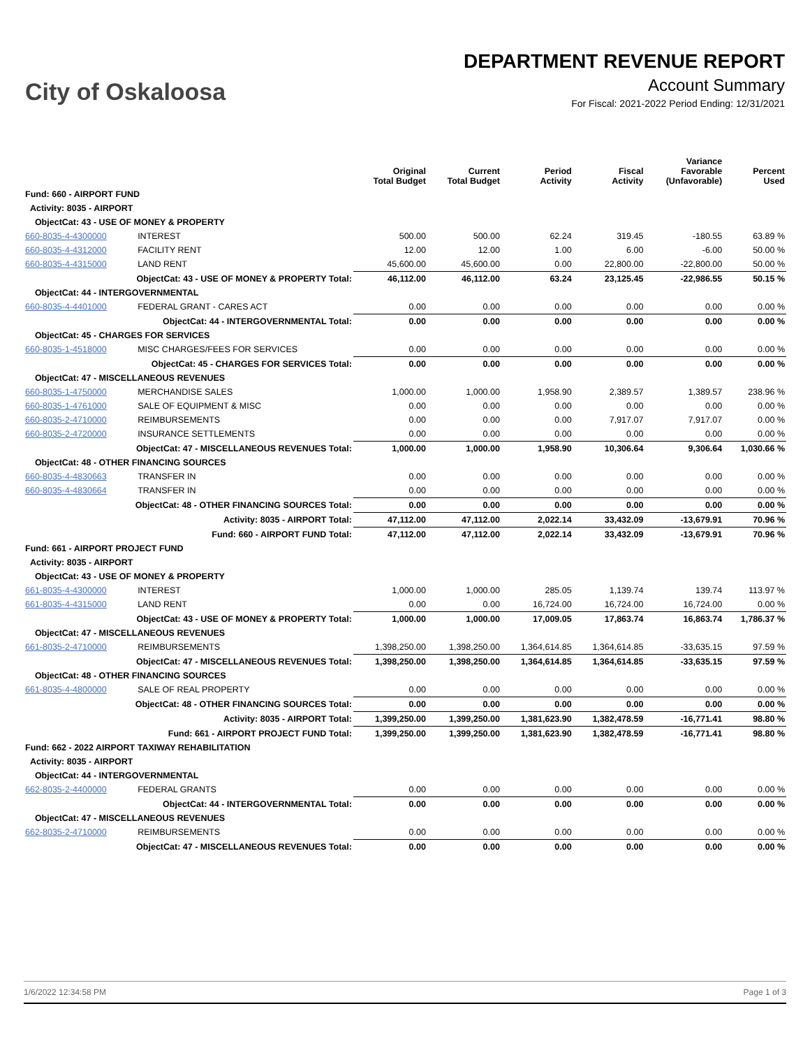City of Oskaloosa
DEPARTMENT REVENUE REPORT
Account Summary
For Fiscal: 2021-2022 Period Ending: 12/31/2021
| | | Original Total Budget | Current Total Budget | Period Activity | Fiscal Activity | Variance Favorable (Unfavorable) | Percent Used |
| --- | --- | --- | --- | --- | --- | --- | --- |
| Fund: 660 - AIRPORT FUND | | | | | | | |
| Activity: 8035 - AIRPORT | | | | | | | |
| ObjectCat: 43 - USE OF MONEY & PROPERTY | | | | | | | |
| 660-8035-4-4300000 | INTEREST | 500.00 | 500.00 | 62.24 | 319.45 | -180.55 | 63.89 % |
| 660-8035-4-4312000 | FACILITY RENT | 12.00 | 12.00 | 1.00 | 6.00 | -6.00 | 50.00 % |
| 660-8035-4-4315000 | LAND RENT | 45,600.00 | 45,600.00 | 0.00 | 22,800.00 | -22,800.00 | 50.00 % |
| ObjectCat: 43 - USE OF MONEY & PROPERTY Total: | | 46,112.00 | 46,112.00 | 63.24 | 23,125.45 | -22,986.55 | 50.15 % |
| ObjectCat: 44 - INTERGOVERNMENTAL | | | | | | | |
| 660-8035-4-4401000 | FEDERAL GRANT - CARES ACT | 0.00 | 0.00 | 0.00 | 0.00 | 0.00 | 0.00 % |
| ObjectCat: 44 - INTERGOVERNMENTAL Total: | | 0.00 | 0.00 | 0.00 | 0.00 | 0.00 | 0.00 % |
| ObjectCat: 45 - CHARGES FOR SERVICES | | | | | | | |
| 660-8035-1-4518000 | MISC CHARGES/FEES FOR SERVICES | 0.00 | 0.00 | 0.00 | 0.00 | 0.00 | 0.00 % |
| ObjectCat: 45 - CHARGES FOR SERVICES Total: | | 0.00 | 0.00 | 0.00 | 0.00 | 0.00 | 0.00 % |
| ObjectCat: 47 - MISCELLANEOUS REVENUES | | | | | | | |
| 660-8035-1-4750000 | MERCHANDISE SALES | 1,000.00 | 1,000.00 | 1,958.90 | 2,389.57 | 1,389.57 | 238.96 % |
| 660-8035-1-4761000 | SALE OF EQUIPMENT & MISC | 0.00 | 0.00 | 0.00 | 0.00 | 0.00 | 0.00 % |
| 660-8035-2-4710000 | REIMBURSEMENTS | 0.00 | 0.00 | 0.00 | 7,917.07 | 7,917.07 | 0.00 % |
| 660-8035-2-4720000 | INSURANCE SETTLEMENTS | 0.00 | 0.00 | 0.00 | 0.00 | 0.00 | 0.00 % |
| ObjectCat: 47 - MISCELLANEOUS REVENUES Total: | | 1,000.00 | 1,000.00 | 1,958.90 | 10,306.64 | 9,306.64 | 1,030.66 % |
| ObjectCat: 48 - OTHER FINANCING SOURCES | | | | | | | |
| 660-8035-4-4830663 | TRANSFER IN | 0.00 | 0.00 | 0.00 | 0.00 | 0.00 | 0.00 % |
| 660-8035-4-4830664 | TRANSFER IN | 0.00 | 0.00 | 0.00 | 0.00 | 0.00 | 0.00 % |
| ObjectCat: 48 - OTHER FINANCING SOURCES Total: | | 0.00 | 0.00 | 0.00 | 0.00 | 0.00 | 0.00 % |
| Activity: 8035 - AIRPORT Total: | | 47,112.00 | 47,112.00 | 2,022.14 | 33,432.09 | -13,679.91 | 70.96 % |
| Fund: 660 - AIRPORT FUND Total: | | 47,112.00 | 47,112.00 | 2,022.14 | 33,432.09 | -13,679.91 | 70.96 % |
| Fund: 661 - AIRPORT PROJECT FUND | | | | | | | |
| Activity: 8035 - AIRPORT | | | | | | | |
| ObjectCat: 43 - USE OF MONEY & PROPERTY | | | | | | | |
| 661-8035-4-4300000 | INTEREST | 1,000.00 | 1,000.00 | 285.05 | 1,139.74 | 139.74 | 113.97 % |
| 661-8035-4-4315000 | LAND RENT | 0.00 | 0.00 | 16,724.00 | 16,724.00 | 16,724.00 | 0.00 % |
| ObjectCat: 43 - USE OF MONEY & PROPERTY Total: | | 1,000.00 | 1,000.00 | 17,009.05 | 17,863.74 | 16,863.74 | 1,786.37 % |
| ObjectCat: 47 - MISCELLANEOUS REVENUES | | | | | | | |
| 661-8035-2-4710000 | REIMBURSEMENTS | 1,398,250.00 | 1,398,250.00 | 1,364,614.85 | 1,364,614.85 | -33,635.15 | 97.59 % |
| ObjectCat: 47 - MISCELLANEOUS REVENUES Total: | | 1,398,250.00 | 1,398,250.00 | 1,364,614.85 | 1,364,614.85 | -33,635.15 | 97.59 % |
| ObjectCat: 48 - OTHER FINANCING SOURCES | | | | | | | |
| 661-8035-4-4800000 | SALE OF REAL PROPERTY | 0.00 | 0.00 | 0.00 | 0.00 | 0.00 | 0.00 % |
| ObjectCat: 48 - OTHER FINANCING SOURCES Total: | | 0.00 | 0.00 | 0.00 | 0.00 | 0.00 | 0.00 % |
| Activity: 8035 - AIRPORT Total: | | 1,399,250.00 | 1,399,250.00 | 1,381,623.90 | 1,382,478.59 | -16,771.41 | 98.80 % |
| Fund: 661 - AIRPORT PROJECT FUND Total: | | 1,399,250.00 | 1,399,250.00 | 1,381,623.90 | 1,382,478.59 | -16,771.41 | 98.80 % |
| Fund: 662 - 2022 AIRPORT TAXIWAY REHABILITATION | | | | | | | |
| Activity: 8035 - AIRPORT | | | | | | | |
| ObjectCat: 44 - INTERGOVERNMENTAL | | | | | | | |
| 662-8035-2-4400000 | FEDERAL GRANTS | 0.00 | 0.00 | 0.00 | 0.00 | 0.00 | 0.00 % |
| ObjectCat: 44 - INTERGOVERNMENTAL Total: | | 0.00 | 0.00 | 0.00 | 0.00 | 0.00 | 0.00 % |
| ObjectCat: 47 - MISCELLANEOUS REVENUES | | | | | | | |
| 662-8035-2-4710000 | REIMBURSEMENTS | 0.00 | 0.00 | 0.00 | 0.00 | 0.00 | 0.00 % |
| ObjectCat: 47 - MISCELLANEOUS REVENUES Total: | | 0.00 | 0.00 | 0.00 | 0.00 | 0.00 | 0.00 % |
1/6/2022 12:34:58 PM Page 1 of 3